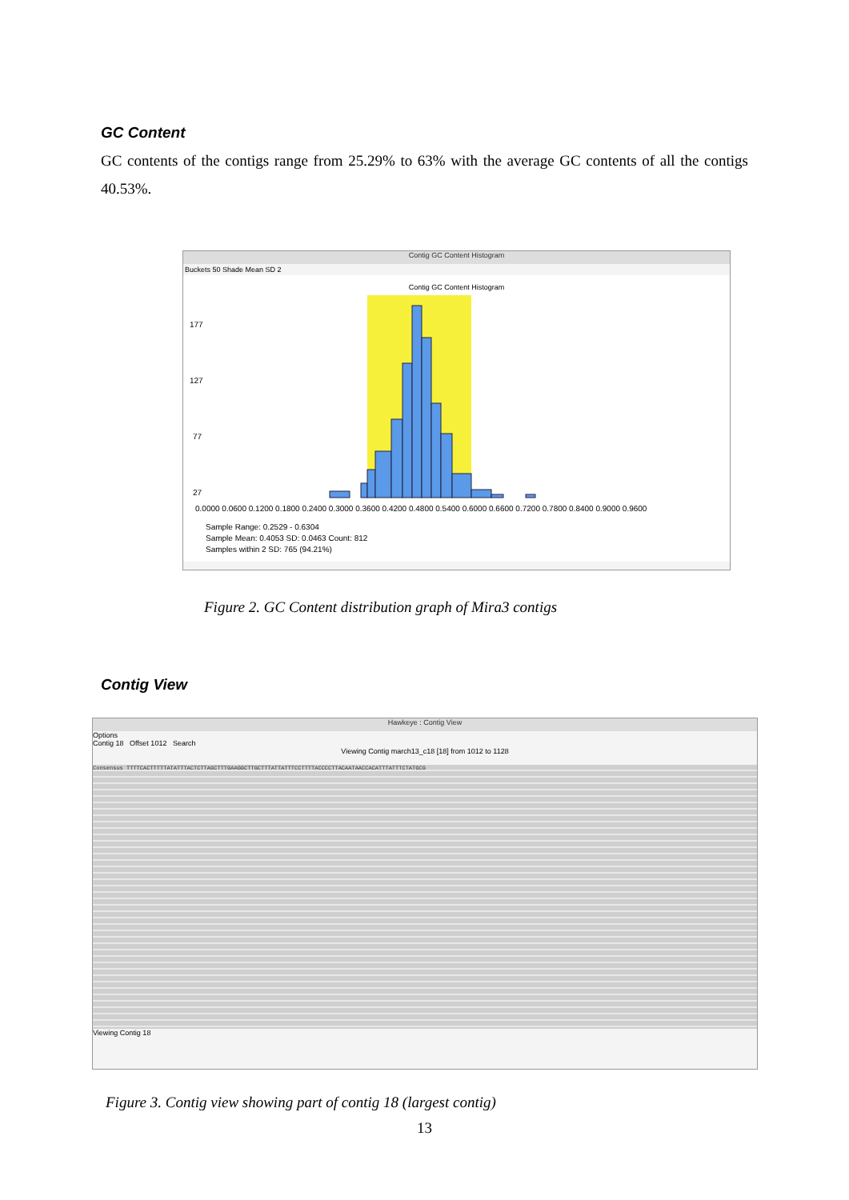GC Content
GC contents of the contigs range from 25.29% to 63% with the average GC contents of all the contigs 40.53%.
Contig GC Content Histogram
Buckets 50 Shade Mean SD 2
Contig GC Content Histogram
177
127
77
27
0.0000 0.0600 0.1200 0.1800 0.2400 0.3000 0.3600 0.4200 0.4800 0.5400 0.6000 0.6600 0.7200 0.7800 0.8400 0.9000 0.9600
Sample Range: 0.2529 - 0.6304
Sample Mean: 0.4053 SD: 0.0463 Count: 812
Samples within 2 SD: 765 (94.21%)
Figure 2. GC Content distribution graph of Mira3 contigs
Contig View
Hawkeye : Contig View
Options
Contig 18 Offset 1012 Search
Viewing Contig march13_c18 [18] from 1012 to 1128
Consensus TTTTCACTTTTTATATTTACTCTTAGCTTTGAAGGCTTGCTTTATTATTTCCTTTTACCCCTTACAATAACCACATTTATTTCTATGCG
Viewing Contig 18
Figure 3. Contig view showing part of contig 18 (largest contig)
13